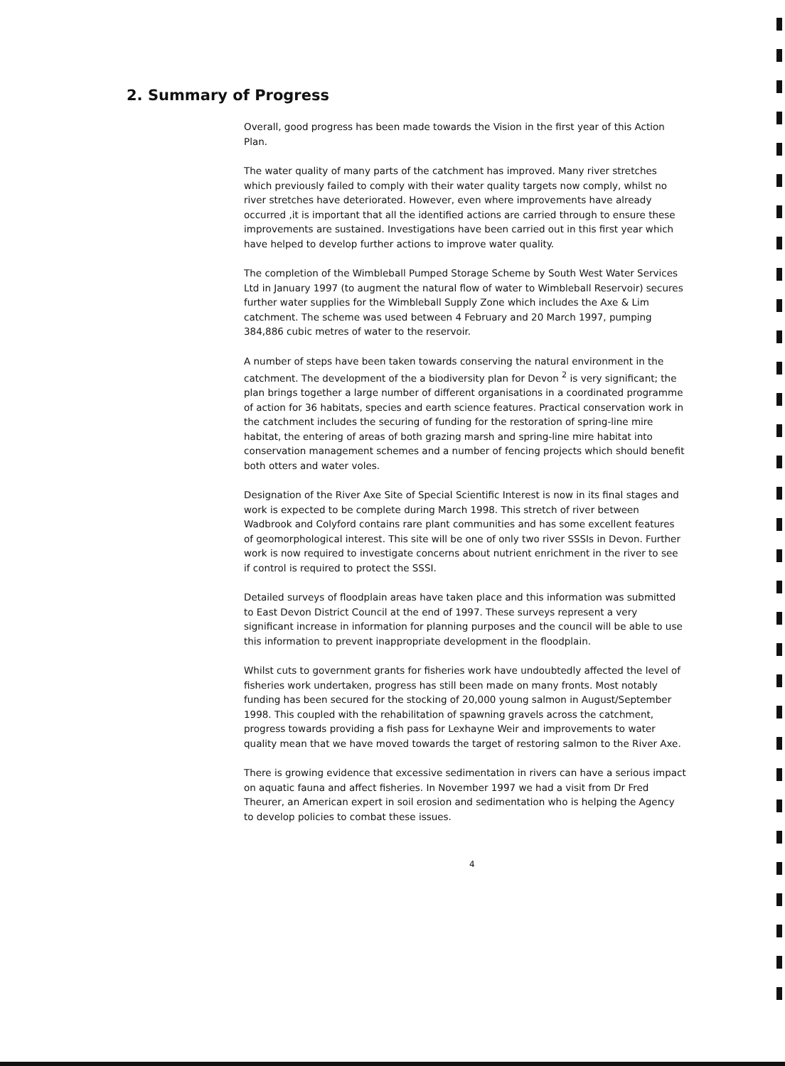2. Summary of Progress
Overall, good progress has been made towards the Vision in the first year of this Action Plan.
The water quality of many parts of the catchment has improved. Many river stretches which previously failed to comply with their water quality targets now comply, whilst no river stretches have deteriorated. However, even where improvements have already occurred ,it is important that all the identified actions are carried through to ensure these improvements are sustained. Investigations have been carried out in this first year which have helped to develop further actions to improve water quality.
The completion of the Wimbleball Pumped Storage Scheme by South West Water Services Ltd in January 1997 (to augment the natural flow of water to Wimbleball Reservoir) secures further water supplies for the Wimbleball Supply Zone which includes the Axe & Lim catchment. The scheme was used between 4 February and 20 March 1997, pumping 384,886 cubic metres of water to the reservoir.
A number of steps have been taken towards conserving the natural environment in the catchment. The development of the a biodiversity plan for Devon <sup>2</sup> is very significant; the plan brings together a large number of different organisations in a coordinated programme of action for 36 habitats, species and earth science features. Practical conservation work in the catchment includes the securing of funding for the restoration of spring-line mire habitat, the entering of areas of both grazing marsh and spring-line mire habitat into conservation management schemes and a number of fencing projects which should benefit both otters and water voles.
Designation of the River Axe Site of Special Scientific Interest is now in its final stages and work is expected to be complete during March 1998. This stretch of river between Wadbrook and Colyford contains rare plant communities and has some excellent features of geomorphological interest. This site will be one of only two river SSSIs in Devon. Further work is now required to investigate concerns about nutrient enrichment in the river to see if control is required to protect the SSSI.
Detailed surveys of floodplain areas have taken place and this information was submitted to East Devon District Council at the end of 1997. These surveys represent a very significant increase in information for planning purposes and the council will be able to use this information to prevent inappropriate development in the floodplain.
Whilst cuts to government grants for fisheries work have undoubtedly affected the level of fisheries work undertaken, progress has still been made on many fronts. Most notably funding has been secured for the stocking of 20,000 young salmon in August/September 1998. This coupled with the rehabilitation of spawning gravels across the catchment, progress towards providing a fish pass for Lexhayne Weir and improvements to water quality mean that we have moved towards the target of restoring salmon to the River Axe.
There is growing evidence that excessive sedimentation in rivers can have a serious impact on aquatic fauna and affect fisheries. In November 1997 we had a visit from Dr Fred Theurer, an American expert in soil erosion and sedimentation who is helping the Agency to develop policies to combat these issues.
4